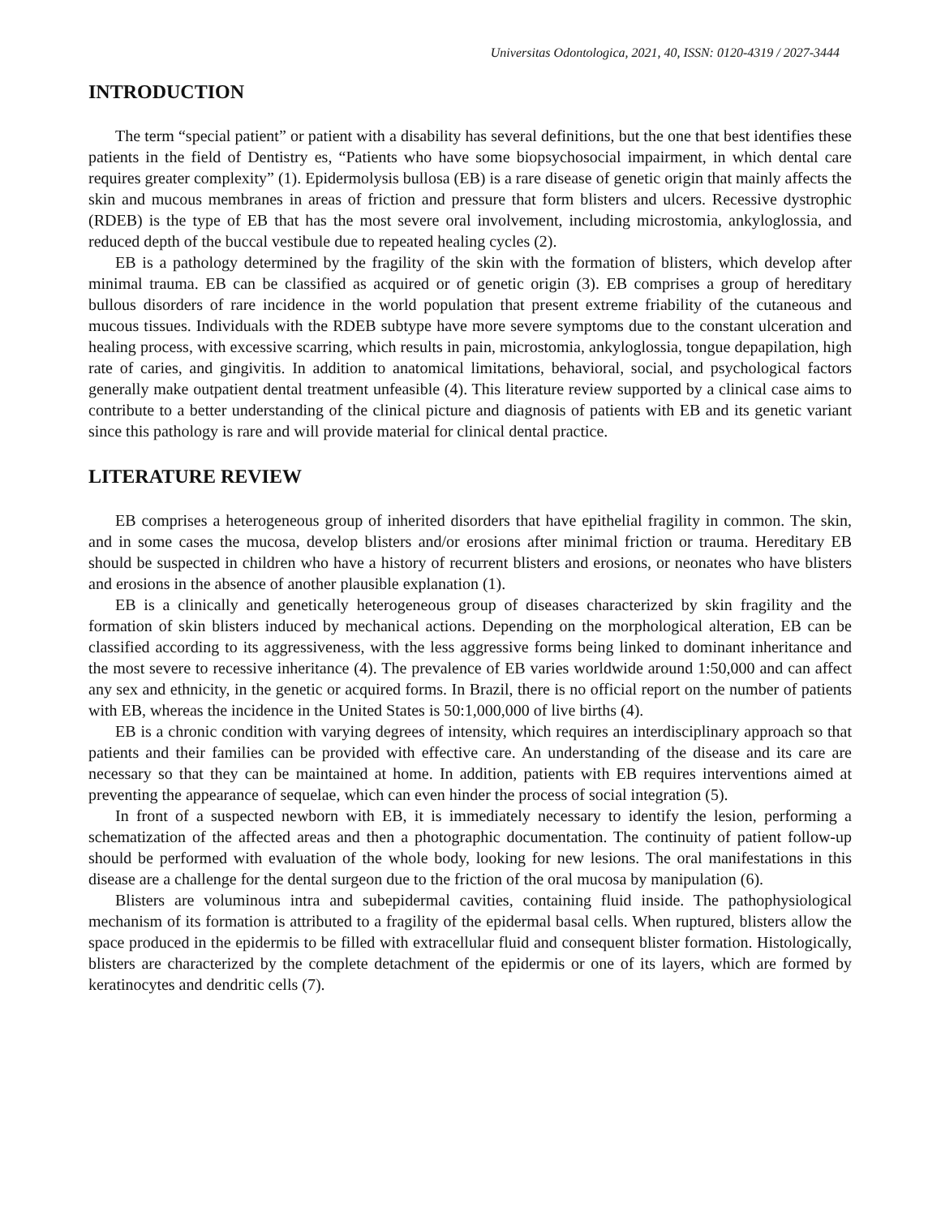Universitas Odontologica, 2021, 40, ISSN: 0120-4319 / 2027-3444
INTRODUCTION
The term “special patient” or patient with a disability has several definitions, but the one that best identifies these patients in the field of Dentistry es, “Patients who have some biopsychosocial impairment, in which dental care requires greater complexity” (1). Epidermolysis bullosa (EB) is a rare disease of genetic origin that mainly affects the skin and mucous membranes in areas of friction and pressure that form blisters and ulcers. Recessive dystrophic (RDEB) is the type of EB that has the most severe oral involvement, including microstomia, ankyloglossia, and reduced depth of the buccal vestibule due to repeated healing cycles (2).
EB is a pathology determined by the fragility of the skin with the formation of blisters, which develop after minimal trauma. EB can be classified as acquired or of genetic origin (3). EB comprises a group of hereditary bullous disorders of rare incidence in the world population that present extreme friability of the cutaneous and mucous tissues. Individuals with the RDEB subtype have more severe symptoms due to the constant ulceration and healing process, with excessive scarring, which results in pain, microstomia, ankyloglossia, tongue depapilation, high rate of caries, and gingivitis. In addition to anatomical limitations, behavioral, social, and psychological factors generally make outpatient dental treatment unfeasible (4). This literature review supported by a clinical case aims to contribute to a better understanding of the clinical picture and diagnosis of patients with EB and its genetic variant since this pathology is rare and will provide material for clinical dental practice.
LITERATURE REVIEW
EB comprises a heterogeneous group of inherited disorders that have epithelial fragility in common. The skin, and in some cases the mucosa, develop blisters and/or erosions after minimal friction or trauma. Hereditary EB should be suspected in children who have a history of recurrent blisters and erosions, or neonates who have blisters and erosions in the absence of another plausible explanation (1).
EB is a clinically and genetically heterogeneous group of diseases characterized by skin fragility and the formation of skin blisters induced by mechanical actions. Depending on the morphological alteration, EB can be classified according to its aggressiveness, with the less aggressive forms being linked to dominant inheritance and the most severe to recessive inheritance (4). The prevalence of EB varies worldwide around 1:50,000 and can affect any sex and ethnicity, in the genetic or acquired forms. In Brazil, there is no official report on the number of patients with EB, whereas the incidence in the United States is 50:1,000,000 of live births (4).
EB is a chronic condition with varying degrees of intensity, which requires an interdisciplinary approach so that patients and their families can be provided with effective care. An understanding of the disease and its care are necessary so that they can be maintained at home. In addition, patients with EB requires interventions aimed at preventing the appearance of sequelae, which can even hinder the process of social integration (5).
In front of a suspected newborn with EB, it is immediately necessary to identify the lesion, performing a schematization of the affected areas and then a photographic documentation. The continuity of patient follow-up should be performed with evaluation of the whole body, looking for new lesions. The oral manifestations in this disease are a challenge for the dental surgeon due to the friction of the oral mucosa by manipulation (6).
Blisters are voluminous intra and subepidermal cavities, containing fluid inside. The pathophysiological mechanism of its formation is attributed to a fragility of the epidermal basal cells. When ruptured, blisters allow the space produced in the epidermis to be filled with extracellular fluid and consequent blister formation. Histologically, blisters are characterized by the complete detachment of the epidermis or one of its layers, which are formed by keratinocytes and dendritic cells (7).